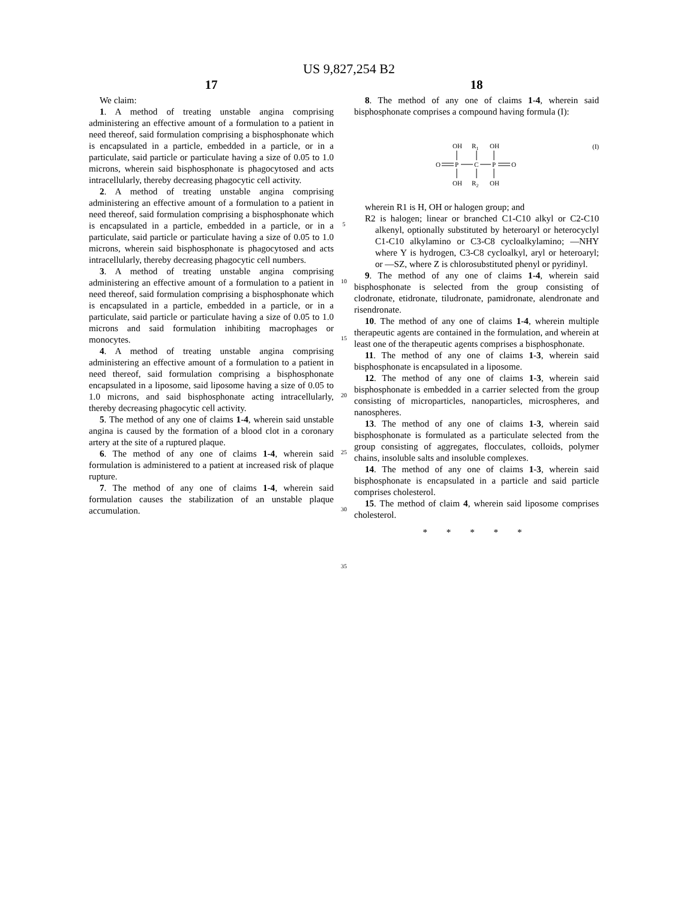US 9,827,254 B2
17
We claim:
1. A method of treating unstable angina comprising administering an effective amount of a formulation to a patient in need thereof, said formulation comprising a bisphosphonate which is encapsulated in a particle, embedded in a particle, or in a particulate, said particle or particulate having a size of 0.05 to 1.0 microns, wherein said bisphosphonate is phagocytosed and acts intracellularly, thereby decreasing phagocytic cell activity.
2. A method of treating unstable angina comprising administering an effective amount of a formulation to a patient in need thereof, said formulation comprising a bisphosphonate which is encapsulated in a particle, embedded in a particle, or in a particulate, said particle or particulate having a size of 0.05 to 1.0 microns, wherein said bisphosphonate is phagocytosed and acts intracellularly, thereby decreasing phagocytic cell numbers.
3. A method of treating unstable angina comprising administering an effective amount of a formulation to a patient in need thereof, said formulation comprising a bisphosphonate which is encapsulated in a particle, embedded in a particle, or in a particulate, said particle or particulate having a size of 0.05 to 1.0 microns and said formulation inhibiting macrophages or monocytes.
4. A method of treating unstable angina comprising administering an effective amount of a formulation to a patient in need thereof, said formulation comprising a bisphosphonate encapsulated in a liposome, said liposome having a size of 0.05 to 1.0 microns, and said bisphosphonate acting intracellularly, thereby decreasing phagocytic cell activity.
5. The method of any one of claims 1-4, wherein said unstable angina is caused by the formation of a blood clot in a coronary artery at the site of a ruptured plaque.
6. The method of any one of claims 1-4, wherein said formulation is administered to a patient at increased risk of plaque rupture.
7. The method of any one of claims 1-4, wherein said formulation causes the stabilization of an unstable plaque accumulation.
5
10
15
20
25
30
35
18
8. The method of any one of claims 1-4, wherein said bisphosphonate comprises a compound having formula (I):
(I)
OH
R1
OH
O
P
C
P
O
OH
R2
OH
wherein R1 is H, OH or halogen group; and
R2 is halogen; linear or branched C1-C10 alkyl or C2-C10 alkenyl, optionally substituted by heteroaryl or heterocyclyl C1-C10 alkylamino or C3-C8 cycloalkylamino; —NHY where Y is hydrogen, C3-C8 cycloalkyl, aryl or heteroaryl; or —SZ, where Z is chlorosubstituted phenyl or pyridinyl.
9. The method of any one of claims 1-4, wherein said bisphosphonate is selected from the group consisting of clodronate, etidronate, tiludronate, pamidronate, alendronate and risendronate.
10. The method of any one of claims 1-4, wherein multiple therapeutic agents are contained in the formulation, and wherein at least one of the therapeutic agents comprises a bisphosphonate.
11. The method of any one of claims 1-3, wherein said bisphosphonate is encapsulated in a liposome.
12. The method of any one of claims 1-3, wherein said bisphosphonate is embedded in a carrier selected from the group consisting of microparticles, nanoparticles, microspheres, and nanospheres.
13. The method of any one of claims 1-3, wherein said bisphosphonate is formulated as a particulate selected from the group consisting of aggregates, flocculates, colloids, polymer chains, insoluble salts and insoluble complexes.
14. The method of any one of claims 1-3, wherein said bisphosphonate is encapsulated in a particle and said particle comprises cholesterol.
15. The method of claim 4, wherein said liposome comprises cholesterol.
* * * * *